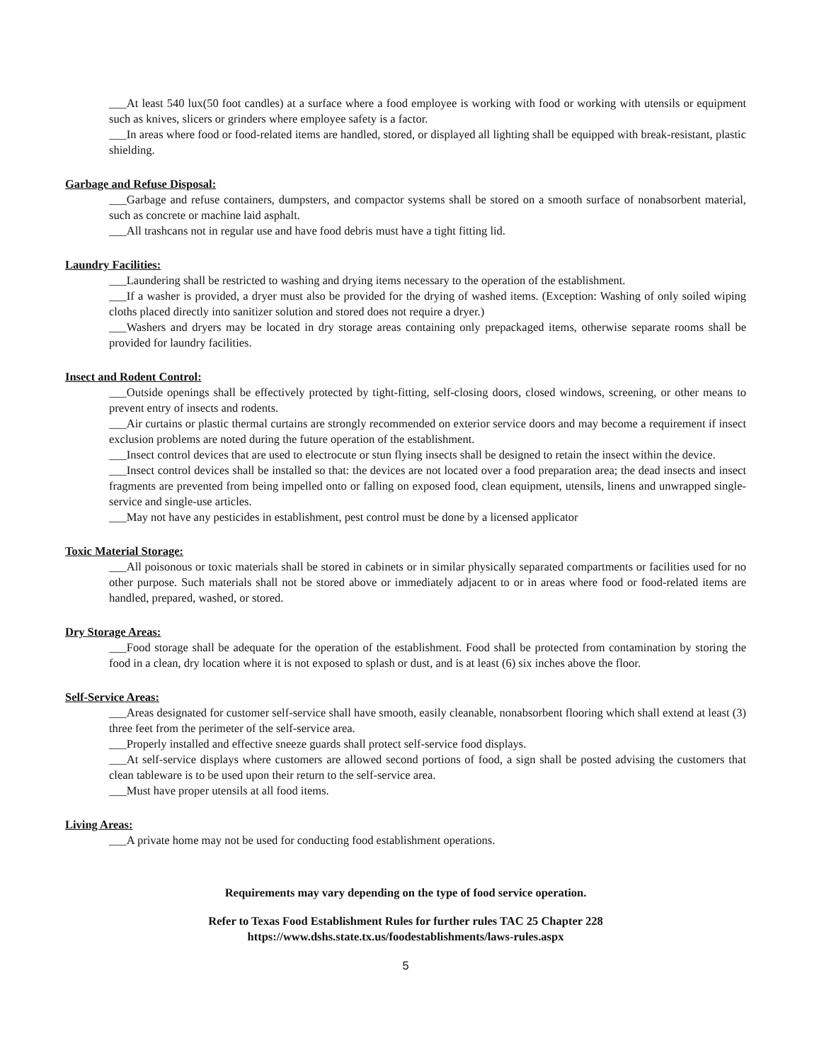___At least 540 lux(50 foot candles) at a surface where a food employee is working with food or working with utensils or equipment such as knives, slicers or grinders where employee safety is a factor.
___In areas where food or food-related items are handled, stored, or displayed all lighting shall be equipped with break-resistant, plastic shielding.
Garbage and Refuse Disposal:
___Garbage and refuse containers, dumpsters, and compactor systems shall be stored on a smooth surface of nonabsorbent material, such as concrete or machine laid asphalt.
___All trashcans not in regular use and have food debris must have a tight fitting lid.
Laundry Facilities:
___Laundering shall be restricted to washing and drying items necessary to the operation of the establishment.
___If a washer is provided, a dryer must also be provided for the drying of washed items. (Exception: Washing of only soiled wiping cloths placed directly into sanitizer solution and stored does not require a dryer.)
___Washers and dryers may be located in dry storage areas containing only prepackaged items, otherwise separate rooms shall be provided for laundry facilities.
Insect and Rodent Control:
___Outside openings shall be effectively protected by tight-fitting, self-closing doors, closed windows, screening, or other means to prevent entry of insects and rodents.
___Air curtains or plastic thermal curtains are strongly recommended on exterior service doors and may become a requirement if insect exclusion problems are noted during the future operation of the establishment.
___Insect control devices that are used to electrocute or stun flying insects shall be designed to retain the insect within the device.
___Insect control devices shall be installed so that: the devices are not located over a food preparation area; the dead insects and insect fragments are prevented from being impelled onto or falling on exposed food, clean equipment, utensils, linens and unwrapped single-service and single-use articles.
___May not have any pesticides in establishment, pest control must be done by a licensed applicator
Toxic Material Storage:
___All poisonous or toxic materials shall be stored in cabinets or in similar physically separated compartments or facilities used for no other purpose. Such materials shall not be stored above or immediately adjacent to or in areas where food or food-related items are handled, prepared, washed, or stored.
Dry Storage Areas:
___Food storage shall be adequate for the operation of the establishment. Food shall be protected from contamination by storing the food in a clean, dry location where it is not exposed to splash or dust, and is at least (6) six inches above the floor.
Self-Service Areas:
___Areas designated for customer self-service shall have smooth, easily cleanable, nonabsorbent flooring which shall extend at least (3) three feet from the perimeter of the self-service area.
___Properly installed and effective sneeze guards shall protect self-service food displays.
___At self-service displays where customers are allowed second portions of food, a sign shall be posted advising the customers that clean tableware is to be used upon their return to the self-service area.
___Must have proper utensils at all food items.
Living Areas:
___A private home may not be used for conducting food establishment operations.
Requirements may vary depending on the type of food service operation.
Refer to Texas Food Establishment Rules for further rules TAC 25 Chapter 228
https://www.dshs.state.tx.us/foodestablishments/laws-rules.aspx
5